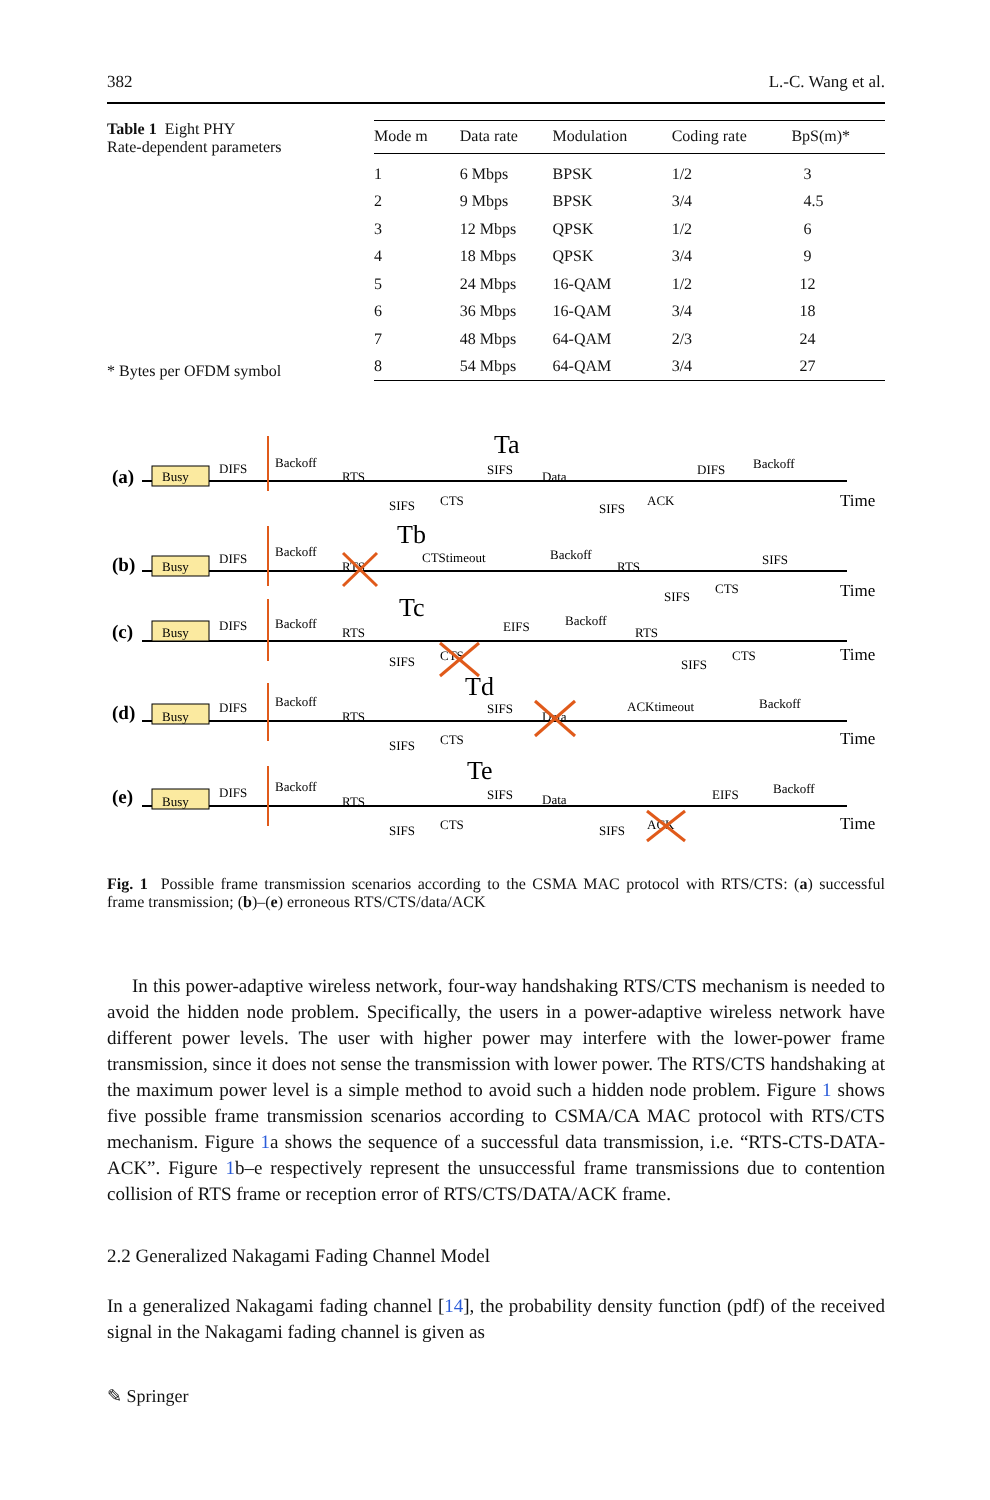382 L.-C. Wang et al.
Table 1 Eight PHY
Rate-dependent parameters
* Bytes per OFDM symbol
| Mode m | Data rate | Modulation | Coding rate | BpS(m)* |
| --- | --- | --- | --- | --- |
| 1 | 6 Mbps | BPSK | 1/2 | 3 |
| 2 | 9 Mbps | BPSK | 3/4 | 4.5 |
| 3 | 12 Mbps | QPSK | 1/2 | 6 |
| 4 | 18 Mbps | QPSK | 3/4 | 9 |
| 5 | 24 Mbps | 16-QAM | 1/2 | 12 |
| 6 | 36 Mbps | 16-QAM | 3/4 | 18 |
| 7 | 48 Mbps | 64-QAM | 2/3 | 24 |
| 8 | 54 Mbps | 64-QAM | 3/4 | 27 |
(a)
Busy
DIFS
Backoff
RTS
SIFS
CTS
Ta
SIFS
Data
SIFS
ACK
DIFS
Backoff
Time
(b)
Busy
DIFS
Backoff
RTS
Tb
CTStimeout
Backoff
RTS
SIFS
CTS
SIFS
Time
(c)
Busy
DIFS
Backoff
RTS
Tc
SIFS
CTS
EIFS
Backoff
RTS
SIFS
CTS
Time
(d)
Busy
DIFS
Backoff
RTS
Td
SIFS
CTS
SIFS
Data
ACKtimeout
Backoff
Time
(e)
Busy
DIFS
Backoff
RTS
Te
SIFS
CTS
SIFS
Data
SIFS
ACK
EIFS
Backoff
Time
Fig. 1 Possible frame transmission scenarios according to the CSMA MAC protocol with RTS/CTS: (a) successful frame transmission; (b)–(e) erroneous RTS/CTS/data/ACK
In this power-adaptive wireless network, four-way handshaking RTS/CTS mechanism is needed to avoid the hidden node problem. Specifically, the users in a power-adaptive wireless network have different power levels. The user with higher power may interfere with the lower-power frame transmission, since it does not sense the transmission with lower power. The RTS/CTS handshaking at the maximum power level is a simple method to avoid such a hidden node problem. Figure 1 shows five possible frame transmission scenarios according to CSMA/CA MAC protocol with RTS/CTS mechanism. Figure 1a shows the sequence of a successful data transmission, i.e. “RTS-CTS-DATA-ACK”. Figure 1b–e respectively represent the unsuccessful frame transmissions due to contention collision of RTS frame or reception error of RTS/CTS/DATA/ACK frame.
2.2 Generalized Nakagami Fading Channel Model
In a generalized Nakagami fading channel [14], the probability density function (pdf) of the received signal in the Nakagami fading channel is given as
✎ Springer